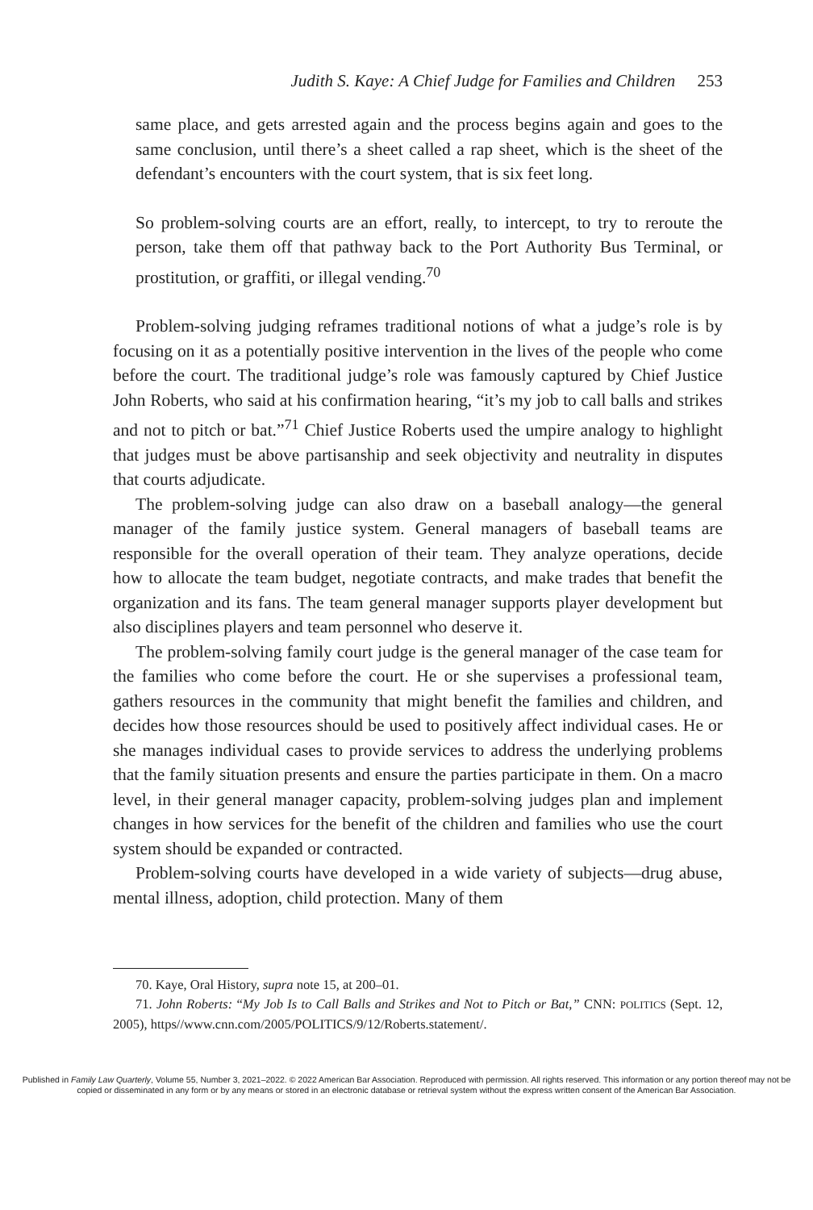Judith S. Kaye: A Chief Judge for Families and Children 253
same place, and gets arrested again and the process begins again and goes to the same conclusion, until there’s a sheet called a rap sheet, which is the sheet of the defendant’s encounters with the court system, that is six feet long.
So problem-solving courts are an effort, really, to intercept, to try to reroute the person, take them off that pathway back to the Port Authority Bus Terminal, or prostitution, or graffiti, or illegal vending.<sup>70</sup>
Problem-solving judging reframes traditional notions of what a judge’s role is by focusing on it as a potentially positive intervention in the lives of the people who come before the court. The traditional judge’s role was famously captured by Chief Justice John Roberts, who said at his confirmation hearing, “it’s my job to call balls and strikes and not to pitch or bat.”<sup>71</sup> Chief Justice Roberts used the umpire analogy to highlight that judges must be above partisanship and seek objectivity and neutrality in disputes that courts adjudicate.
The problem-solving judge can also draw on a baseball analogy—the general manager of the family justice system. General managers of baseball teams are responsible for the overall operation of their team. They analyze operations, decide how to allocate the team budget, negotiate contracts, and make trades that benefit the organization and its fans. The team general manager supports player development but also disciplines players and team personnel who deserve it.
The problem-solving family court judge is the general manager of the case team for the families who come before the court. He or she supervises a professional team, gathers resources in the community that might benefit the families and children, and decides how those resources should be used to positively affect individual cases. He or she manages individual cases to provide services to address the underlying problems that the family situation presents and ensure the parties participate in them. On a macro level, in their general manager capacity, problem-solving judges plan and implement changes in how services for the benefit of the children and families who use the court system should be expanded or contracted.
Problem-solving courts have developed in a wide variety of subjects—drug abuse, mental illness, adoption, child protection. Many of them
70. Kaye, Oral History, supra note 15, at 200–01.
71. John Roberts: “My Job Is to Call Balls and Strikes and Not to Pitch or Bat,” CNN: POLITICS (Sept. 12, 2005), https//www.cnn.com/2005/POLITICS/9/12/Roberts.statement/.
Published in Family Law Quarterly, Volume 55, Number 3, 2021–2022. © 2022 American Bar Association. Reproduced with permission. All rights reserved. This information or any portion thereof may not be copied or disseminated in any form or by any means or stored in an electronic database or retrieval system without the express written consent of the American Bar Association.